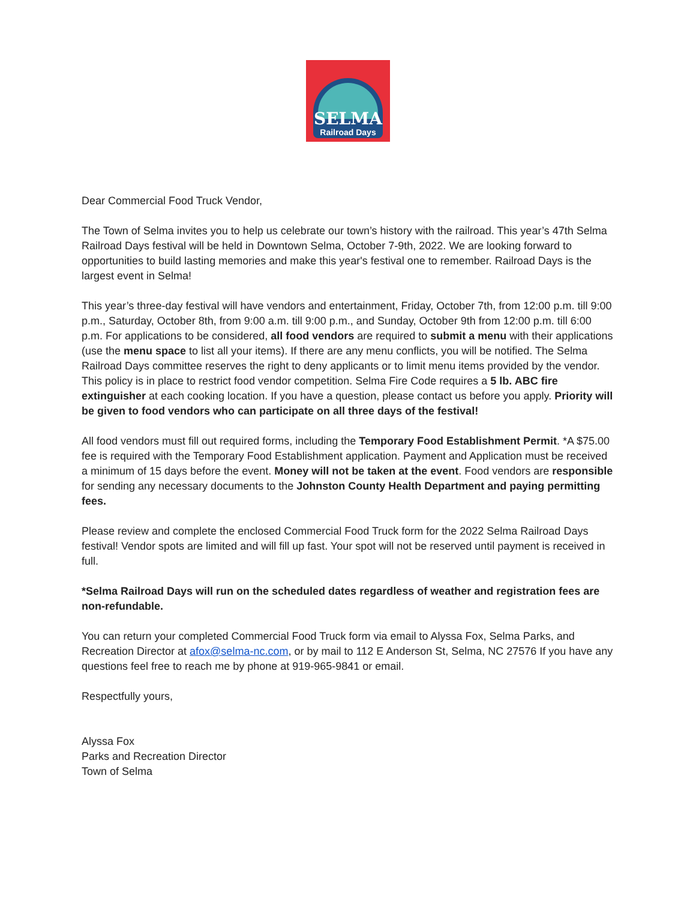SELMA
Railroad Days
Dear Commercial Food Truck Vendor,
The Town of Selma invites you to help us celebrate our town’s history with the railroad. This year’s 47th Selma Railroad Days festival will be held in Downtown Selma, October 7-9th, 2022. We are looking forward to opportunities to build lasting memories and make this year's festival one to remember. Railroad Days is the largest event in Selma!
This year’s three-day festival will have vendors and entertainment, Friday, October 7th, from 12:00 p.m. till 9:00 p.m., Saturday, October 8th, from 9:00 a.m. till 9:00 p.m., and Sunday, October 9th from 12:00 p.m. till 6:00 p.m. For applications to be considered, all food vendors are required to submit a menu with their applications (use the menu space to list all your items). If there are any menu conflicts, you will be notified. The Selma Railroad Days committee reserves the right to deny applicants or to limit menu items provided by the vendor. This policy is in place to restrict food vendor competition. Selma Fire Code requires a 5 lb. ABC fire extinguisher at each cooking location. If you have a question, please contact us before you apply. Priority will be given to food vendors who can participate on all three days of the festival!
All food vendors must fill out required forms, including the Temporary Food Establishment Permit. *A $75.00 fee is required with the Temporary Food Establishment application. Payment and Application must be received a minimum of 15 days before the event. Money will not be taken at the event. Food vendors are responsible for sending any necessary documents to the Johnston County Health Department and paying permitting fees.
Please review and complete the enclosed Commercial Food Truck form for the 2022 Selma Railroad Days festival! Vendor spots are limited and will fill up fast. Your spot will not be reserved until payment is received in full.
*Selma Railroad Days will run on the scheduled dates regardless of weather and registration fees are non-refundable.
You can return your completed Commercial Food Truck form via email to Alyssa Fox, Selma Parks, and Recreation Director at afox@selma-nc.com, or by mail to 112 E Anderson St, Selma, NC 27576 If you have any questions feel free to reach me by phone at 919-965-9841 or email.
Respectfully yours,
Alyssa Fox
Parks and Recreation Director
Town of Selma